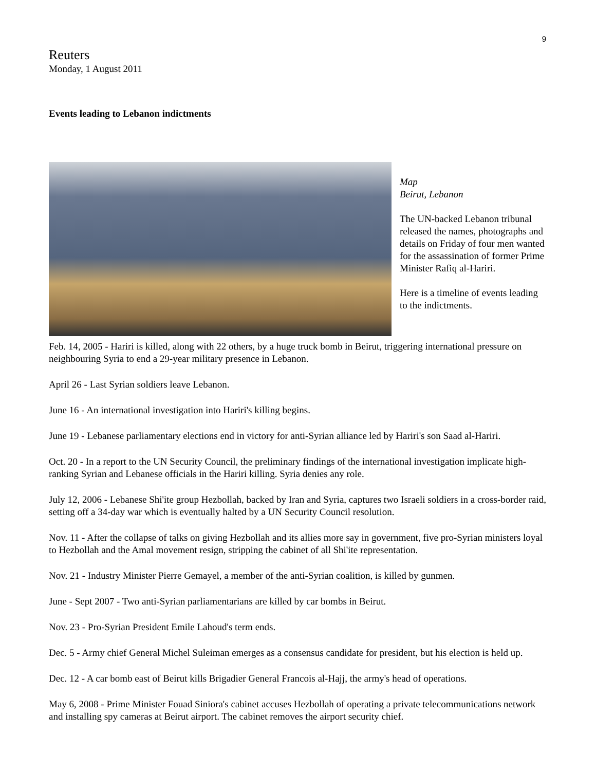9
Reuters
Monday, 1 August 2011
Events leading to Lebanon indictments
Map
Beirut, Lebanon
The UN-backed Lebanon tribunal released the names, photographs and details on Friday of four men wanted for the assassination of former Prime Minister Rafiq al-Hariri.
Here is a timeline of events leading to the indictments.
Feb. 14, 2005 - Hariri is killed, along with 22 others, by a huge truck bomb in Beirut, triggering international pressure on neighbouring Syria to end a 29-year military presence in Lebanon.
April 26 - Last Syrian soldiers leave Lebanon.
June 16 - An international investigation into Hariri's killing begins.
June 19 - Lebanese parliamentary elections end in victory for anti-Syrian alliance led by Hariri's son Saad al-Hariri.
Oct. 20 - In a report to the UN Security Council, the preliminary findings of the international investigation implicate high-ranking Syrian and Lebanese officials in the Hariri killing. Syria denies any role.
July 12, 2006 - Lebanese Shi'ite group Hezbollah, backed by Iran and Syria, captures two Israeli soldiers in a cross-border raid, setting off a 34-day war which is eventually halted by a UN Security Council resolution.
Nov. 11 - After the collapse of talks on giving Hezbollah and its allies more say in government, five pro-Syrian ministers loyal to Hezbollah and the Amal movement resign, stripping the cabinet of all Shi'ite representation.
Nov. 21 - Industry Minister Pierre Gemayel, a member of the anti-Syrian coalition, is killed by gunmen.
June - Sept 2007 - Two anti-Syrian parliamentarians are killed by car bombs in Beirut.
Nov. 23 - Pro-Syrian President Emile Lahoud's term ends.
Dec. 5 - Army chief General Michel Suleiman emerges as a consensus candidate for president, but his election is held up.
Dec. 12 - A car bomb east of Beirut kills Brigadier General Francois al-Hajj, the army's head of operations.
May 6, 2008 - Prime Minister Fouad Siniora's cabinet accuses Hezbollah of operating a private telecommunications network and installing spy cameras at Beirut airport. The cabinet removes the airport security chief.